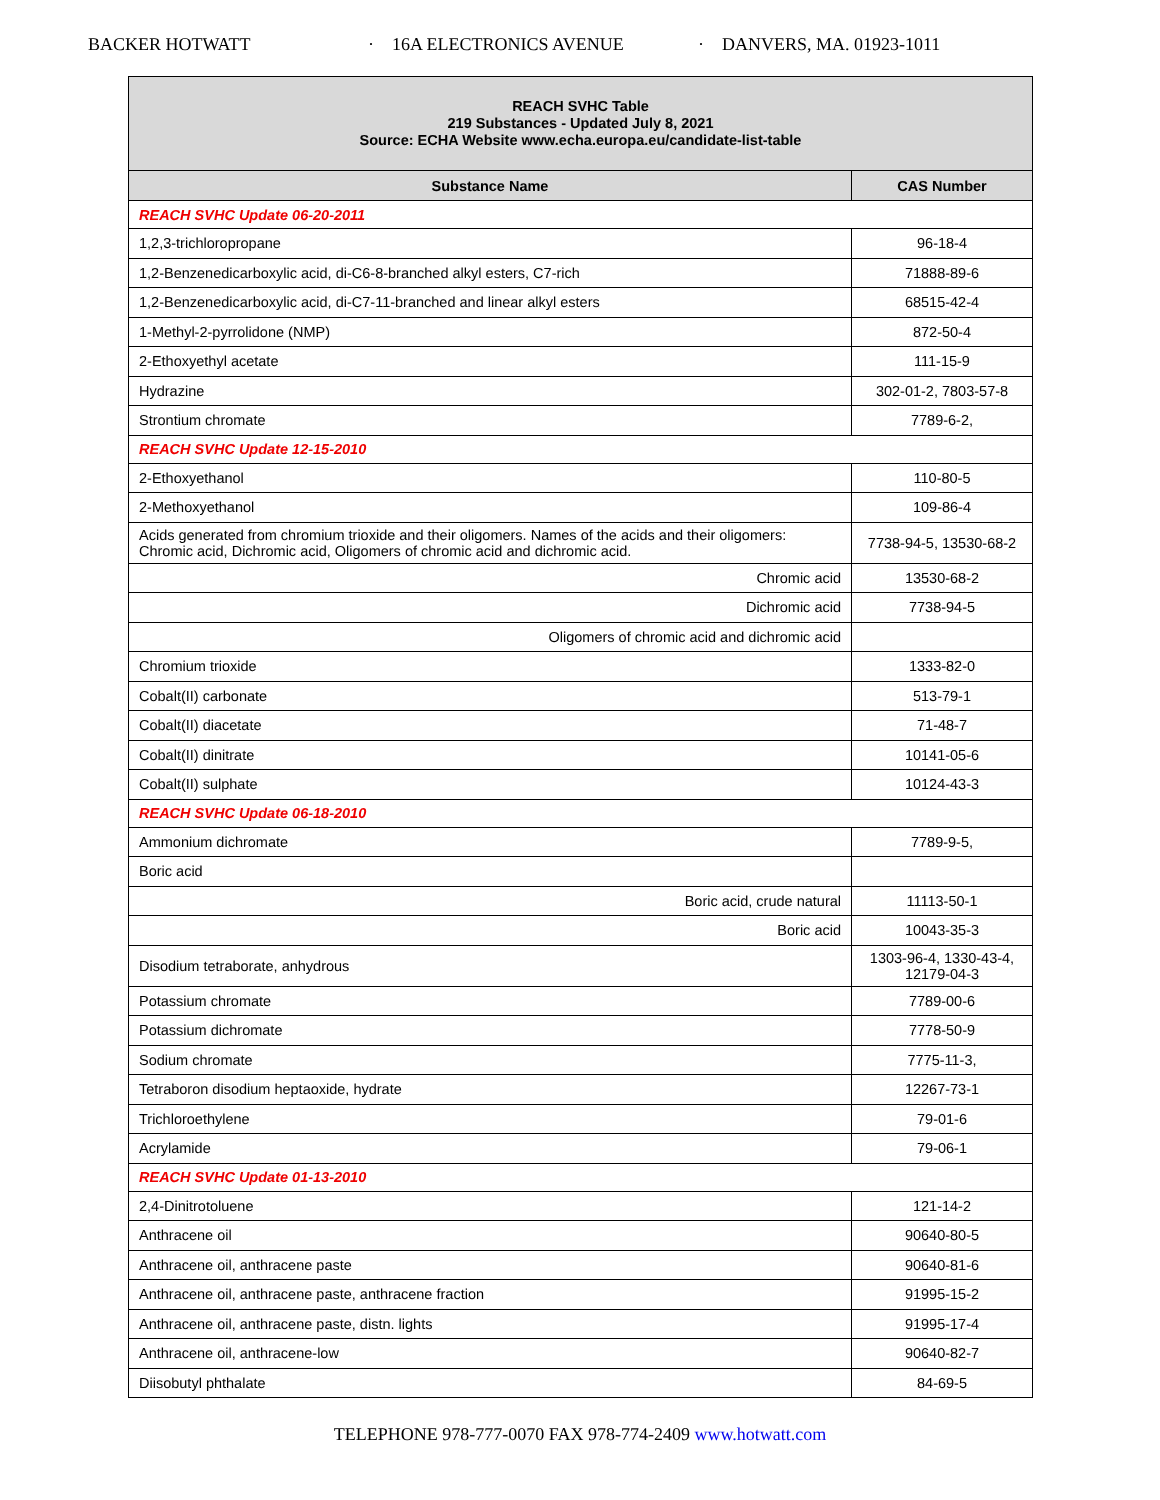BACKER HOTWATT · 16A ELECTRONICS AVENUE · DANVERS, MA. 01923-1011
| REACH SVHC Table 219 Substances - Updated July 8, 2021 Source: ECHA Website www.echa.europa.eu/candidate-list-table | |
| Substance Name | CAS Number |
| REACH SVHC Update 06-20-2011 | |
| 1,2,3-trichloropropane | 96-18-4 |
| 1,2-Benzenedicarboxylic acid, di-C6-8-branched alkyl esters, C7-rich | 71888-89-6 |
| 1,2-Benzenedicarboxylic acid, di-C7-11-branched and linear alkyl esters | 68515-42-4 |
| 1-Methyl-2-pyrrolidone (NMP) | 872-50-4 |
| 2-Ethoxyethyl acetate | 111-15-9 |
| Hydrazine | 302-01-2, 7803-57-8 |
| Strontium chromate | 7789-6-2, |
| REACH SVHC Update 12-15-2010 | |
| 2-Ethoxyethanol | 110-80-5 |
| 2-Methoxyethanol | 109-86-4 |
| Acids generated from chromium trioxide and their oligomers. Names of the acids and their oligomers: Chromic acid, Dichromic acid, Oligomers of chromic acid and dichromic acid. | 7738-94-5, 13530-68-2 |
| Chromic acid | 13530-68-2 |
| Dichromic acid | 7738-94-5 |
| Oligomers of chromic acid and dichromic acid | |
| Chromium trioxide | 1333-82-0 |
| Cobalt(II) carbonate | 513-79-1 |
| Cobalt(II) diacetate | 71-48-7 |
| Cobalt(II) dinitrate | 10141-05-6 |
| Cobalt(II) sulphate | 10124-43-3 |
| REACH SVHC Update 06-18-2010 | |
| Ammonium dichromate | 7789-9-5, |
| Boric acid | |
| Boric acid, crude natural | 11113-50-1 |
| Boric acid | 10043-35-3 |
| Disodium tetraborate, anhydrous | 1303-96-4, 1330-43-4, 12179-04-3 |
| Potassium chromate | 7789-00-6 |
| Potassium dichromate | 7778-50-9 |
| Sodium chromate | 7775-11-3, |
| Tetraboron disodium heptaoxide, hydrate | 12267-73-1 |
| Trichloroethylene | 79-01-6 |
| Acrylamide | 79-06-1 |
| REACH SVHC Update 01-13-2010 | |
| 2,4-Dinitrotoluene | 121-14-2 |
| Anthracene oil | 90640-80-5 |
| Anthracene oil, anthracene paste | 90640-81-6 |
| Anthracene oil, anthracene paste, anthracene fraction | 91995-15-2 |
| Anthracene oil, anthracene paste, distn. lights | 91995-17-4 |
| Anthracene oil, anthracene-low | 90640-82-7 |
| Diisobutyl phthalate | 84-69-5 |
TELEPHONE 978-777-0070 FAX 978-774-2409 www.hotwatt.com